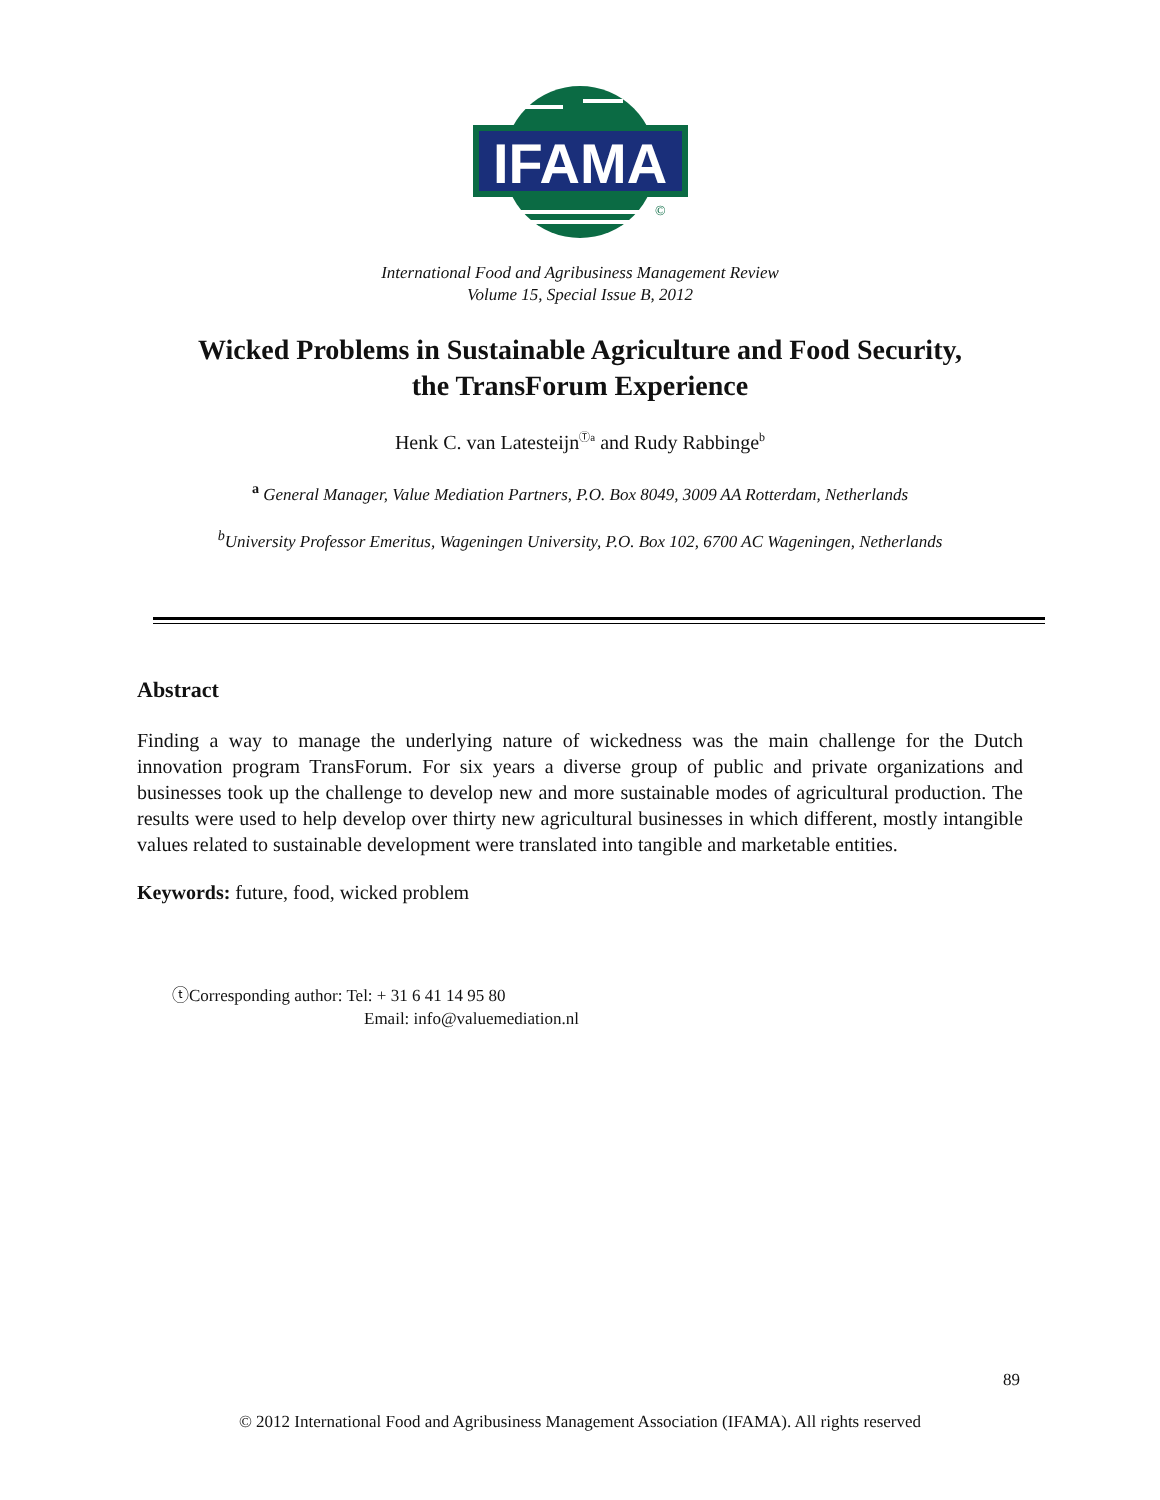IFAMA
©
International Food and Agribusiness Management Review
Volume 15, Special Issue B, 2012
Wicked Problems in Sustainable Agriculture and Food Security,
the TransForum Experience
Henk C. van Latesteijn<sup>Ⓣa</sup> and Rudy Rabbinge<sup>b</sup>
<sup>a</sup> General Manager, Value Mediation Partners, P.O. Box 8049, 3009 AA Rotterdam, Netherlands
<sup>b</sup> University Professor Emeritus, Wageningen University, P.O. Box 102, 6700 AC Wageningen, Netherlands
Abstract
Finding a way to manage the underlying nature of wickedness was the main challenge for the Dutch innovation program TransForum. For six years a diverse group of public and private organizations and businesses took up the challenge to develop new and more sustainable modes of agricultural production. The results were used to help develop over thirty new agricultural businesses in which different, mostly intangible values related to sustainable development were translated into tangible and marketable entities.
Keywords: future, food, wicked problem
ⓣCorresponding author: Tel: + 31 6 41 14 95 80
Email: info@valuemediation.nl
89
© 2012 International Food and Agribusiness Management Association (IFAMA). All rights reserved